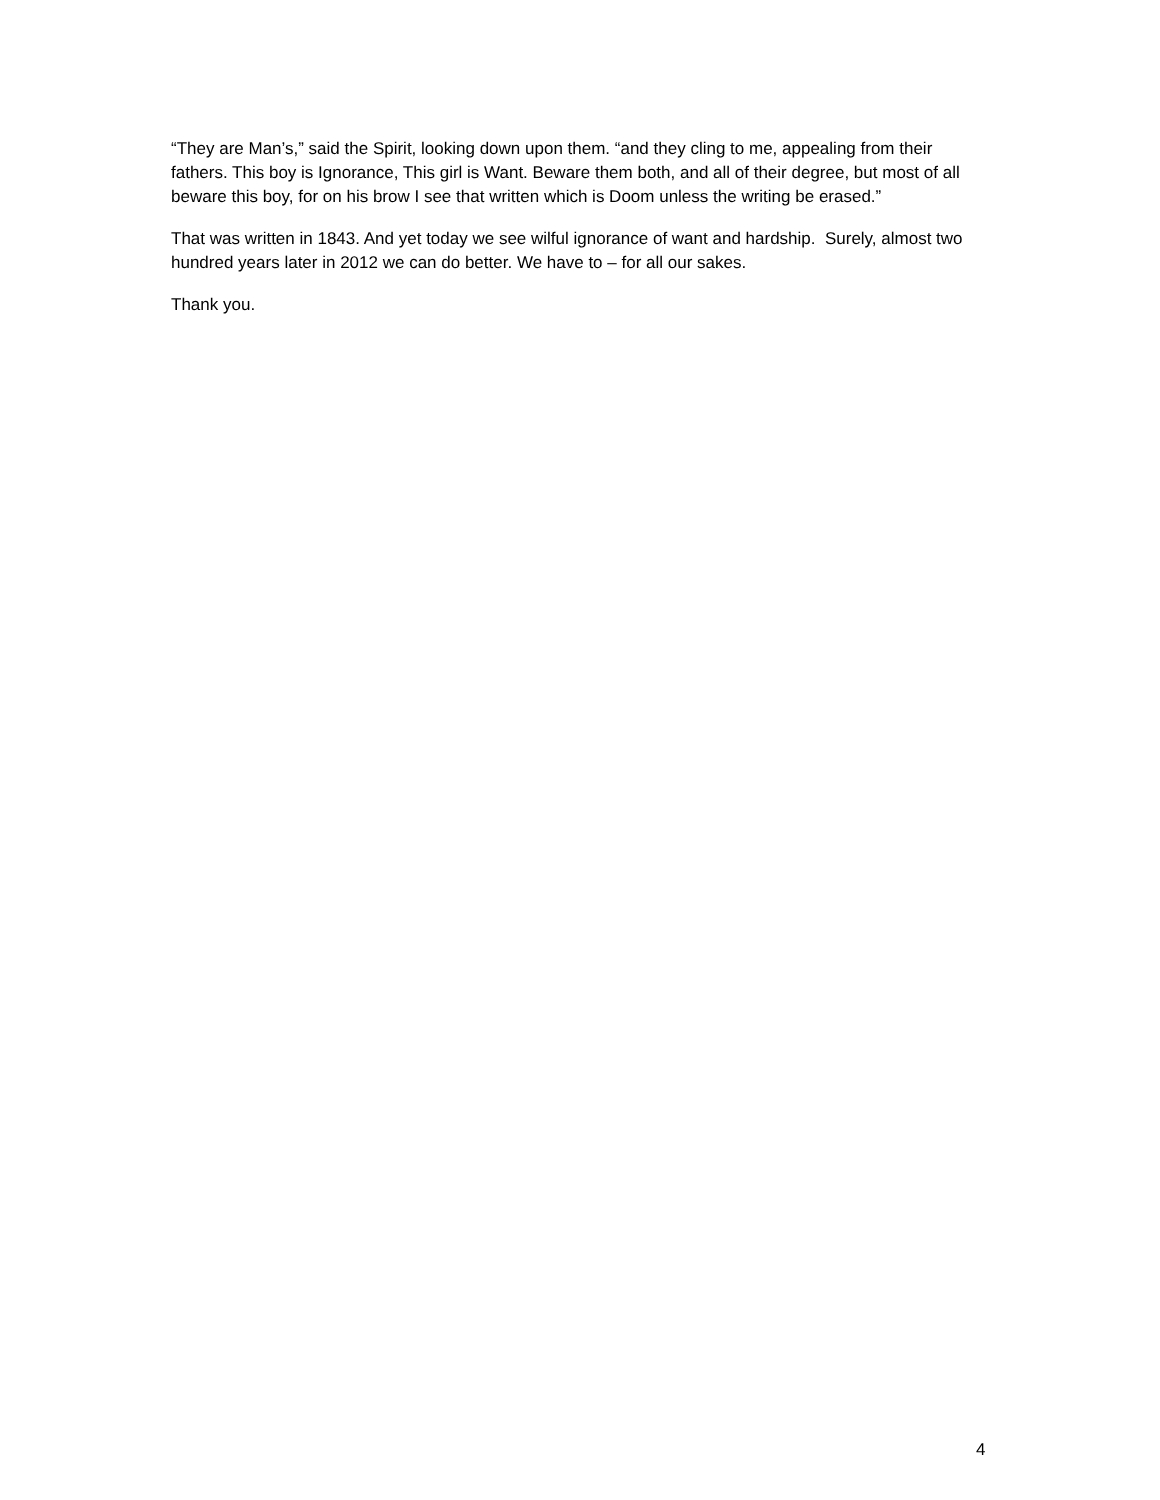“They are Man’s,” said the Spirit, looking down upon them. “and they cling to me, appealing from their fathers. This boy is Ignorance, This girl is Want. Beware them both, and all of their degree, but most of all beware this boy, for on his brow I see that written which is Doom unless the writing be erased.”
That was written in 1843. And yet today we see wilful ignorance of want and hardship. Surely, almost two hundred years later in 2012 we can do better. We have to – for all our sakes.
Thank you.
4